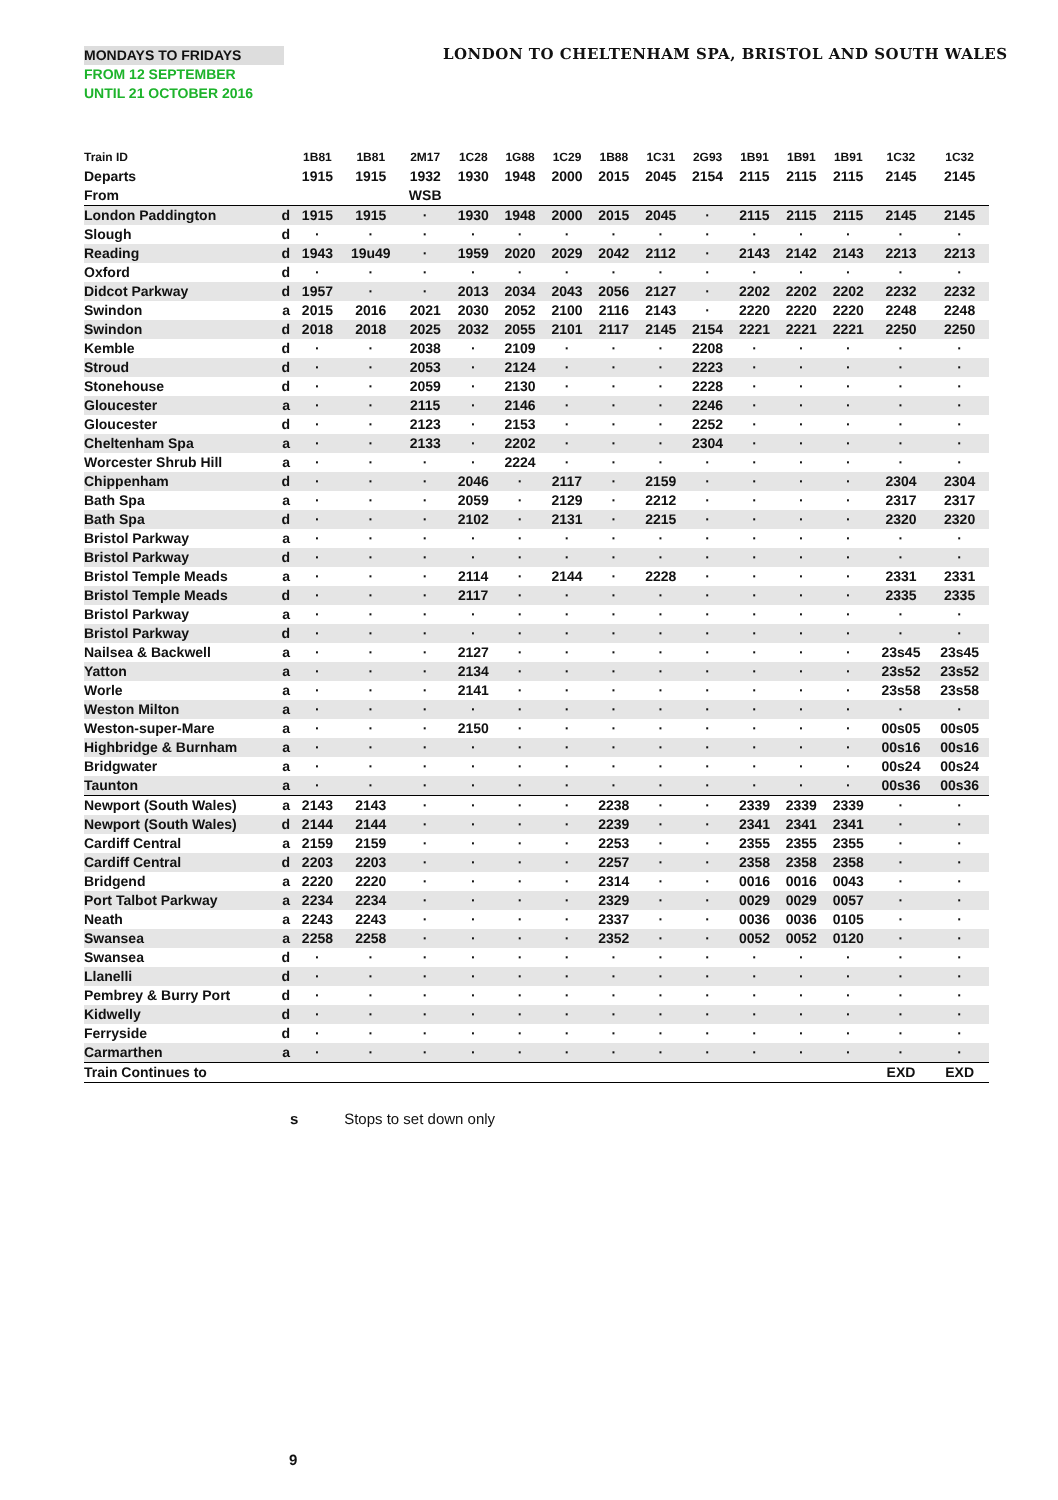MONDAYS TO FRIDAYS
FROM 12 SEPTEMBER
UNTIL 21 OCTOBER 2016
LONDON TO CHELTENHAM SPA, BRISTOL AND SOUTH WALES
| Train ID | | 1B81 | 1B81 | 2M17 | 1C28 | 1G88 | 1C29 | 1B88 | 1C31 | 2G93 | 1B91 | 1B91 | 1B91 | 1C32 | 1C32 |
| --- | --- | --- | --- | --- | --- | --- | --- | --- | --- | --- | --- | --- | --- | --- | --- |
| Departs | | 1915 | 1915 | 1932 | 1930 | 1948 | 2000 | 2015 | 2045 | 2154 | 2115 | 2115 | 2115 | 2145 | 2145 |
| From | | | | WSB | | | | | | | | | | | |
| London Paddington | d | 1915 | 1915 | · | 1930 | 1948 | 2000 | 2015 | 2045 | · | 2115 | 2115 | 2115 | 2145 | 2145 |
| Slough | d | · | · | · | · | · | · | · | · | · | · | · | · | · | · |
| Reading | d | 1943 | 19u49 | · | 1959 | 2020 | 2029 | 2042 | 2112 | · | 2143 | 2142 | 2143 | 2213 | 2213 |
| Oxford | d | · | · | · | · | · | · | · | · | · | · | · | · | · | · |
| Didcot Parkway | d | 1957 | · | · | 2013 | 2034 | 2043 | 2056 | 2127 | · | 2202 | 2202 | 2202 | 2232 | 2232 |
| Swindon | a | 2015 | 2016 | 2021 | 2030 | 2052 | 2100 | 2116 | 2143 | · | 2220 | 2220 | 2220 | 2248 | 2248 |
| Swindon | d | 2018 | 2018 | 2025 | 2032 | 2055 | 2101 | 2117 | 2145 | 2154 | 2221 | 2221 | 2221 | 2250 | 2250 |
| Kemble | d | · | · | 2038 | · | 2109 | · | · | · | 2208 | · | · | · | · | · |
| Stroud | d | · | · | 2053 | · | 2124 | · | · | · | 2223 | · | · | · | · | · |
| Stonehouse | d | · | · | 2059 | · | 2130 | · | · | · | 2228 | · | · | · | · | · |
| Gloucester | a | · | · | 2115 | · | 2146 | · | · | · | 2246 | · | · | · | · | · |
| Gloucester | d | · | · | 2123 | · | 2153 | · | · | · | 2252 | · | · | · | · | · |
| Cheltenham Spa | a | · | · | 2133 | · | 2202 | · | · | · | 2304 | · | · | · | · | · |
| Worcester Shrub Hill | a | · | · | · | · | 2224 | · | · | · | · | · | · | · | · | · |
| Chippenham | d | · | · | · | 2046 | · | 2117 | · | 2159 | · | · | · | · | 2304 | 2304 |
| Bath Spa | a | · | · | · | 2059 | · | 2129 | · | 2212 | · | · | · | · | 2317 | 2317 |
| Bath Spa | d | · | · | · | 2102 | · | 2131 | · | 2215 | · | · | · | · | 2320 | 2320 |
| Bristol Parkway | a | · | · | · | · | · | · | · | · | · | · | · | · | · | · |
| Bristol Parkway | d | · | · | · | · | · | · | · | · | · | · | · | · | · | · |
| Bristol Temple Meads | a | · | · | · | 2114 | · | 2144 | · | 2228 | · | · | · | · | 2331 | 2331 |
| Bristol Temple Meads | d | · | · | · | 2117 | · | · | · | · | · | · | · | · | 2335 | 2335 |
| Bristol Parkway | a | · | · | · | · | · | · | · | · | · | · | · | · | · | · |
| Bristol Parkway | d | · | · | · | · | · | · | · | · | · | · | · | · | · | · |
| Nailsea & Backwell | a | · | · | · | 2127 | · | · | · | · | · | · | · | · | 23s45 | 23s45 |
| Yatton | a | · | · | · | 2134 | · | · | · | · | · | · | · | · | 23s52 | 23s52 |
| Worle | a | · | · | · | 2141 | · | · | · | · | · | · | · | · | 23s58 | 23s58 |
| Weston Milton | a | · | · | · | · | · | · | · | · | · | · | · | · | · | · |
| Weston-super-Mare | a | · | · | · | 2150 | · | · | · | · | · | · | · | · | 00s05 | 00s05 |
| Highbridge & Burnham | a | · | · | · | · | · | · | · | · | · | · | · | · | 00s16 | 00s16 |
| Bridgwater | a | · | · | · | · | · | · | · | · | · | · | · | · | 00s24 | 00s24 |
| Taunton | a | · | · | · | · | · | · | · | · | · | · | · | · | 00s36 | 00s36 |
| Newport (South Wales) | a | 2143 | 2143 | · | · | · | · | 2238 | · | · | 2339 | 2339 | 2339 | · | · |
| Newport (South Wales) | d | 2144 | 2144 | · | · | · | · | 2239 | · | · | 2341 | 2341 | 2341 | · | · |
| Cardiff Central | a | 2159 | 2159 | · | · | · | · | 2253 | · | · | 2355 | 2355 | 2355 | · | · |
| Cardiff Central | d | 2203 | 2203 | · | · | · | · | 2257 | · | · | 2358 | 2358 | 2358 | · | · |
| Bridgend | a | 2220 | 2220 | · | · | · | · | 2314 | · | · | 0016 | 0016 | 0043 | · | · |
| Port Talbot Parkway | a | 2234 | 2234 | · | · | · | · | 2329 | · | · | 0029 | 0029 | 0057 | · | · |
| Neath | a | 2243 | 2243 | · | · | · | · | 2337 | · | · | 0036 | 0036 | 0105 | · | · |
| Swansea | a | 2258 | 2258 | · | · | · | · | 2352 | · | · | 0052 | 0052 | 0120 | · | · |
| Swansea | d | · | · | · | · | · | · | · | · | · | · | · | · | · | · |
| Llanelli | d | · | · | · | · | · | · | · | · | · | · | · | · | · | · |
| Pembrey & Burry Port | d | · | · | · | · | · | · | · | · | · | · | · | · | · | · |
| Kidwelly | d | · | · | · | · | · | · | · | · | · | · | · | · | · | · |
| Ferryside | d | · | · | · | · | · | · | · | · | · | · | · | · | · | · |
| Carmarthen | a | · | · | · | · | · | · | · | · | · | · | · | · | · | · |
| Train Continues to | | | | | | | | | | | | | | EXD | EXD |
s Stops to set down only
9